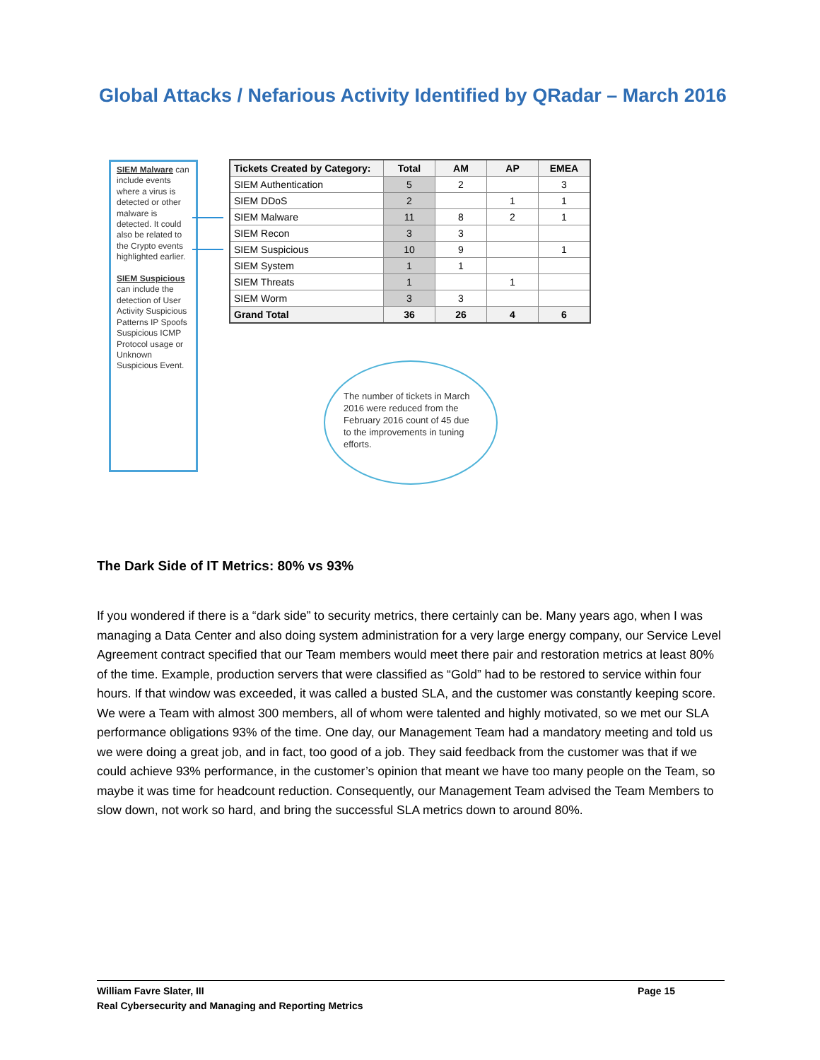Global Attacks / Nefarious Activity Identified by QRadar – March 2016
SIEM Malware can include events where a virus is detected or other malware is detected. It could also be related to the Crypto events highlighted earlier.
SIEM Suspicious can include the detection of User Activity Suspicious Patterns IP Spoofs Suspicious ICMP Protocol usage or Unknown Suspicious Event.
| Tickets Created by Category: | Total | AM | AP | EMEA |
| --- | --- | --- | --- | --- |
| SIEM Authentication | 5 | 2 | | 3 |
| SIEM DDoS | 2 | | 1 | 1 |
| SIEM Malware | 11 | 8 | 2 | 1 |
| SIEM Recon | 3 | 3 | | |
| SIEM Suspicious | 10 | 9 | | 1 |
| SIEM System | 1 | 1 | | |
| SIEM Threats | 1 | | 1 | |
| SIEM Worm | 3 | 3 | | |
| Grand Total | 36 | 26 | 4 | 6 |
The number of tickets in March 2016 were reduced from the February 2016 count of 45 due to the improvements in tuning efforts.
The Dark Side of IT Metrics: 80% vs 93%
If you wondered if there is a “dark side” to security metrics, there certainly can be. Many years ago, when I was managing a Data Center and also doing system administration for a very large energy company, our Service Level Agreement contract specified that our Team members would meet there pair and restoration metrics at least 80% of the time. Example, production servers that were classified as “Gold” had to be restored to service within four hours. If that window was exceeded, it was called a busted SLA, and the customer was constantly keeping score. We were a Team with almost 300 members, all of whom were talented and highly motivated, so we met our SLA performance obligations 93% of the time. One day, our Management Team had a mandatory meeting and told us we were doing a great job, and in fact, too good of a job. They said feedback from the customer was that if we could achieve 93% performance, in the customer’s opinion that meant we have too many people on the Team, so maybe it was time for headcount reduction. Consequently, our Management Team advised the Team Members to slow down, not work so hard, and bring the successful SLA metrics down to around 80%.
William Favre Slater, III Page 15
Real Cybersecurity and Managing and Reporting Metrics